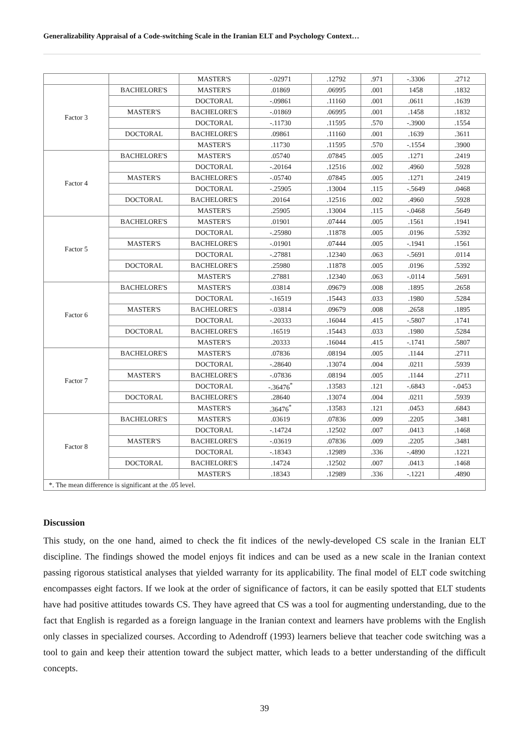Generalizability Appraisal of a Code-switching Scale in the Iranian ELT and Psychology Context…
| | | MASTER'S | -.02971 | .12792 | .971 | -.3306 | .2712 |
| Factor 3 | BACHELORE'S | MASTER'S | .01869 | .06995 | .001 | 1458 | .1832 |
| | | DOCTORAL | -.09861 | .11160 | .001 | .0611 | .1639 |
| | MASTER'S | BACHELORE'S | -.01869 | .06995 | .001 | .1458 | .1832 |
| | | DOCTORAL | -.11730 | .11595 | .570 | -.3900 | .1554 |
| | DOCTORAL | BACHELORE'S | .09861 | .11160 | .001 | .1639 | .3611 |
| | | MASTER'S | .11730 | .11595 | .570 | -.1554 | .3900 |
| Factor 4 | BACHELORE'S | MASTER'S | .05740 | .07845 | .005 | .1271 | .2419 |
| | | DOCTORAL | -.20164 | .12516 | .002 | .4960 | .5928 |
| | MASTER'S | BACHELORE'S | -.05740 | .07845 | .005 | .1271 | .2419 |
| | | DOCTORAL | -.25905 | .13004 | .115 | -.5649 | .0468 |
| | DOCTORAL | BACHELORE'S | .20164 | .12516 | .002 | .4960 | .5928 |
| | | MASTER'S | .25905 | .13004 | .115 | -.0468 | .5649 |
| Factor 5 | BACHELORE'S | MASTER'S | .01901 | .07444 | .005 | .1561 | .1941 |
| | | DOCTORAL | -.25980 | .11878 | .005 | .0196 | .5392 |
| | MASTER'S | BACHELORE'S | -.01901 | .07444 | .005 | -.1941 | .1561 |
| | | DOCTORAL | -.27881 | .12340 | .063 | -.5691 | .0114 |
| | DOCTORAL | BACHELORE'S | .25980 | .11878 | .005 | .0196 | .5392 |
| | | MASTER'S | .27881 | .12340 | .063 | -.0114 | .5691 |
| Factor 6 | BACHELORE'S | MASTER'S | .03814 | .09679 | .008 | .1895 | .2658 |
| | | DOCTORAL | -.16519 | .15443 | .033 | .1980 | .5284 |
| | MASTER'S | BACHELORE'S | -.03814 | .09679 | .008 | .2658 | .1895 |
| | | DOCTORAL | -.20333 | .16044 | .415 | -.5807 | .1741 |
| | DOCTORAL | BACHELORE'S | .16519 | .15443 | .033 | .1980 | .5284 |
| | | MASTER'S | .20333 | .16044 | .415 | -.1741 | .5807 |
| Factor 7 | BACHELORE'S | MASTER'S | .07836 | .08194 | .005 | .1144 | .2711 |
| | | DOCTORAL | -.28640 | .13074 | .004 | .0211 | .5939 |
| | MASTER'S | BACHELORE'S | -.07836 | .08194 | .005 | .1144 | .2711 |
| | | DOCTORAL | -.36476<sup>*</sup> | .13583 | .121 | -.6843 | -.0453 |
| | DOCTORAL | BACHELORE'S | .28640 | .13074 | .004 | .0211 | .5939 |
| | | MASTER'S | .36476<sup>*</sup> | .13583 | .121 | .0453 | .6843 |
| Factor 8 | BACHELORE'S | MASTER'S | .03619 | .07836 | .009 | .2205 | .3481 |
| | | DOCTORAL | -.14724 | .12502 | .007 | .0413 | .1468 |
| | MASTER'S | BACHELORE'S | -.03619 | .07836 | .009 | .2205 | .3481 |
| | | DOCTORAL | -.18343 | .12989 | .336 | -.4890 | .1221 |
| | DOCTORAL | BACHELORE'S | .14724 | .12502 | .007 | .0413 | .1468 |
| | | MASTER'S | .18343 | .12989 | .336 | -.1221 | .4890 |
| *. The mean difference is significant at the .05 level. | | | | | | | |
Discussion
This study, on the one hand, aimed to check the fit indices of the newly-developed CS scale in the Iranian ELT discipline. The findings showed the model enjoys fit indices and can be used as a new scale in the Iranian context passing rigorous statistical analyses that yielded warranty for its applicability. The final model of ELT code switching encompasses eight factors. If we look at the order of significance of factors, it can be easily spotted that ELT students have had positive attitudes towards CS. They have agreed that CS was a tool for augmenting understanding, due to the fact that English is regarded as a foreign language in the Iranian context and learners have problems with the English only classes in specialized courses. According to Adendroff (1993) learners believe that teacher code switching was a tool to gain and keep their attention toward the subject matter, which leads to a better understanding of the difficult concepts.
39